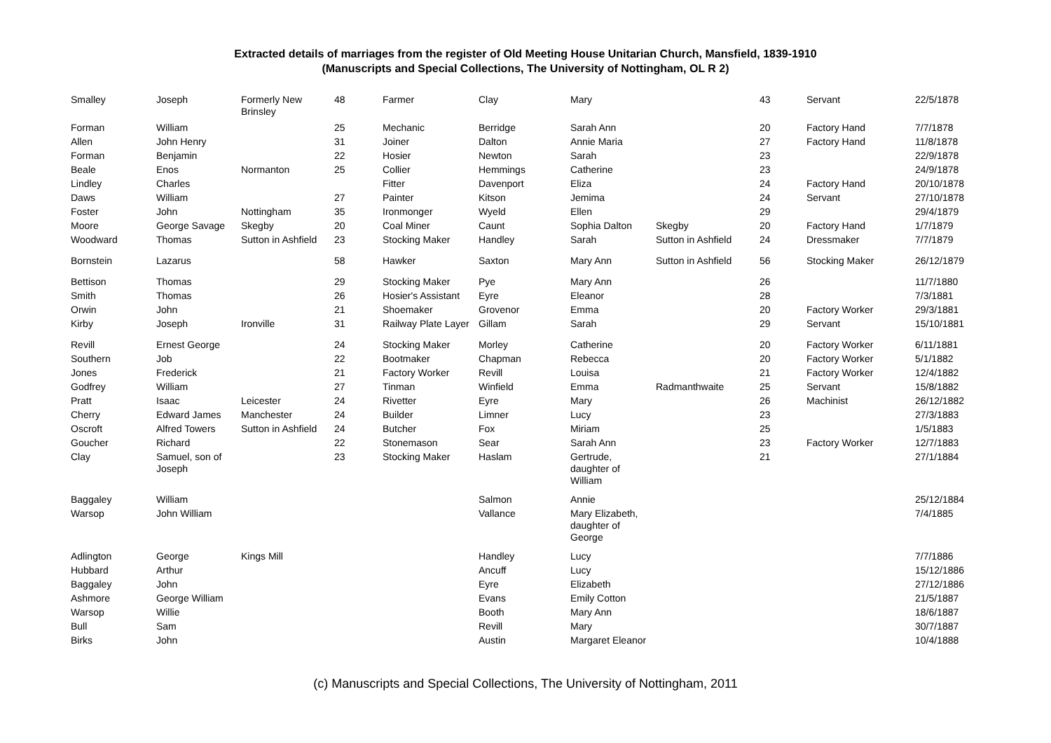Extracted details of marriages from the register of Old Meeting House Unitarian Church, Mansfield, 1839-1910
(Manuscripts and Special Collections, The University of Nottingham, OL R 2)
| Smalley | Joseph | Formerly New Brinsley | 48 | Farmer | Clay | Mary | | 43 | Servant | 22/5/1878 |
| Forman | William | | 25 | Mechanic | Berridge | Sarah Ann | | 20 | Factory Hand | 7/7/1878 |
| Allen | John Henry | | 31 | Joiner | Dalton | Annie Maria | | 27 | Factory Hand | 11/8/1878 |
| Forman | Benjamin | | 22 | Hosier | Newton | Sarah | | 23 | | 22/9/1878 |
| Beale | Enos | Normanton | 25 | Collier | Hemmings | Catherine | | 23 | | 24/9/1878 |
| Lindley | Charles | | | Fitter | Davenport | Eliza | | 24 | Factory Hand | 20/10/1878 |
| Daws | William | | 27 | Painter | Kitson | Jemima | | 24 | Servant | 27/10/1878 |
| Foster | John | Nottingham | 35 | Ironmonger | Wyeld | Ellen | | 29 | | 29/4/1879 |
| Moore | George Savage | Skegby | 20 | Coal Miner | Caunt | Sophia Dalton | Skegby | 20 | Factory Hand | 1/7/1879 |
| Woodward | Thomas | Sutton in Ashfield | 23 | Stocking Maker | Handley | Sarah | Sutton in Ashfield | 24 | Dressmaker | 7/7/1879 |
| Bornstein | Lazarus | | 58 | Hawker | Saxton | Mary Ann | Sutton in Ashfield | 56 | Stocking Maker | 26/12/1879 |
| Bettison | Thomas | | 29 | Stocking Maker | Pye | Mary Ann | | 26 | | 11/7/1880 |
| Smith | Thomas | | 26 | Hosier's Assistant | Eyre | Eleanor | | 28 | | 7/3/1881 |
| Orwin | John | | 21 | Shoemaker | Grovenor | Emma | | 20 | Factory Worker | 29/3/1881 |
| Kirby | Joseph | Ironville | 31 | Railway Plate Layer | Gillam | Sarah | | 29 | Servant | 15/10/1881 |
| Revill | Ernest George | | 24 | Stocking Maker | Morley | Catherine | | 20 | Factory Worker | 6/11/1881 |
| Southern | Job | | 22 | Bootmaker | Chapman | Rebecca | | 20 | Factory Worker | 5/1/1882 |
| Jones | Frederick | | 21 | Factory Worker | Revill | Louisa | | 21 | Factory Worker | 12/4/1882 |
| Godfrey | William | | 27 | Tinman | Winfield | Emma | Radmanthwaite | 25 | Servant | 15/8/1882 |
| Pratt | Isaac | Leicester | 24 | Rivetter | Eyre | Mary | | 26 | Machinist | 26/12/1882 |
| Cherry | Edward James | Manchester | 24 | Builder | Limner | Lucy | | 23 | | 27/3/1883 |
| Oscroft | Alfred Towers | Sutton in Ashfield | 24 | Butcher | Fox | Miriam | | 25 | | 1/5/1883 |
| Goucher | Richard | | 22 | Stonemason | Sear | Sarah Ann | | 23 | Factory Worker | 12/7/1883 |
| Clay | Samuel, son of Joseph | | 23 | Stocking Maker | Haslam | Gertrude, daughter of William | | 21 | | 27/1/1884 |
| Baggaley | William | | | | Salmon | Annie | | | | 25/12/1884 |
| Warsop | John William | | | | Vallance | Mary Elizabeth, daughter of George | | | | 7/4/1885 |
| Adlington | George | Kings Mill | | | Handley | Lucy | | | | 7/7/1886 |
| Hubbard | Arthur | | | | Ancuff | Lucy | | | | 15/12/1886 |
| Baggaley | John | | | | Eyre | Elizabeth | | | | 27/12/1886 |
| Ashmore | George William | | | | Evans | Emily Cotton | | | | 21/5/1887 |
| Warsop | Willie | | | | Booth | Mary Ann | | | | 18/6/1887 |
| Bull | Sam | | | | Revill | Mary | | | | 30/7/1887 |
| Birks | John | | | | Austin | Margaret Eleanor | | | | 10/4/1888 |
(c) Manuscripts and Special Collections, The University of Nottingham, 2011